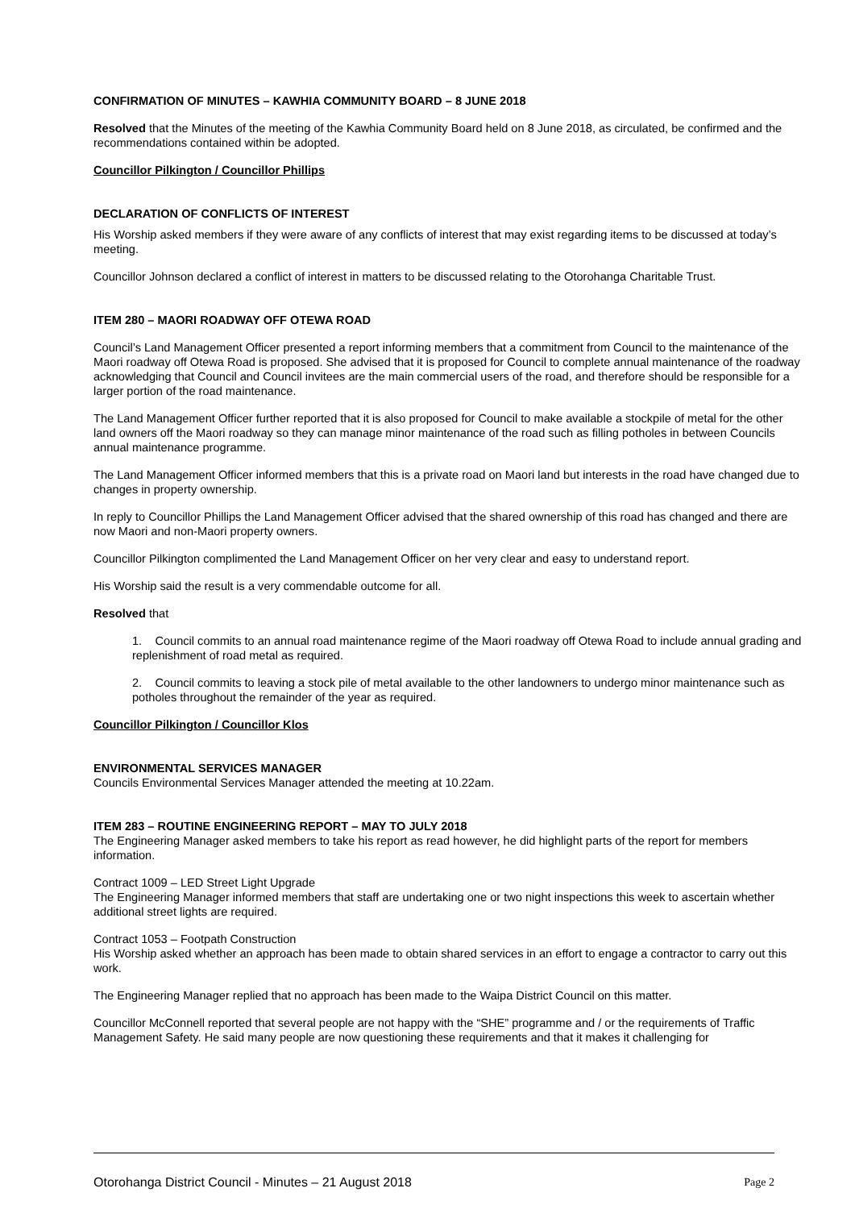CONFIRMATION OF MINUTES – KAWHIA COMMUNITY BOARD – 8 JUNE 2018
Resolved that the Minutes of the meeting of the Kawhia Community Board held on 8 June 2018, as circulated, be confirmed and the recommendations contained within be adopted.
Councillor Pilkington / Councillor Phillips
DECLARATION OF CONFLICTS OF INTEREST
His Worship asked members if they were aware of any conflicts of interest that may exist regarding items to be discussed at today’s meeting.
Councillor Johnson declared a conflict of interest in matters to be discussed relating to the Otorohanga Charitable Trust.
ITEM 280 – MAORI ROADWAY OFF OTEWA ROAD
Council’s Land Management Officer presented a report informing members that a commitment from Council to the maintenance of the Maori roadway off Otewa Road is proposed. She advised that it is proposed for Council to complete annual maintenance of the roadway acknowledging that Council and Council invitees are the main commercial users of the road, and therefore should be responsible for a larger portion of the road maintenance.
The Land Management Officer further reported that it is also proposed for Council to make available a stockpile of metal for the other land owners off the Maori roadway so they can manage minor maintenance of the road such as filling potholes in between Councils annual maintenance programme.
The Land Management Officer informed members that this is a private road on Maori land but interests in the road have changed due to changes in property ownership.
In reply to Councillor Phillips the Land Management Officer advised that the shared ownership of this road has changed and there are now Maori and non-Maori property owners.
Councillor Pilkington complimented the Land Management Officer on her very clear and easy to understand report.
His Worship said the result is a very commendable outcome for all.
Resolved that
1. Council commits to an annual road maintenance regime of the Maori roadway off Otewa Road to include annual grading and replenishment of road metal as required.
2. Council commits to leaving a stock pile of metal available to the other landowners to undergo minor maintenance such as potholes throughout the remainder of the year as required.
Councillor Pilkington / Councillor Klos
ENVIRONMENTAL SERVICES MANAGER
Councils Environmental Services Manager attended the meeting at 10.22am.
ITEM 283 – ROUTINE ENGINEERING REPORT – MAY TO JULY 2018
The Engineering Manager asked members to take his report as read however, he did highlight parts of the report for members information.
Contract 1009 – LED Street Light Upgrade
The Engineering Manager informed members that staff are undertaking one or two night inspections this week to ascertain whether additional street lights are required.
Contract 1053 – Footpath Construction
His Worship asked whether an approach has been made to obtain shared services in an effort to engage a contractor to carry out this work.
The Engineering Manager replied that no approach has been made to the Waipa District Council on this matter.
Councillor McConnell reported that several people are not happy with the “SHE” programme and / or the requirements of Traffic Management Safety. He said many people are now questioning these requirements and that it makes it challenging for
Otorohanga District Council - Minutes – 21 August 2018 Page 2